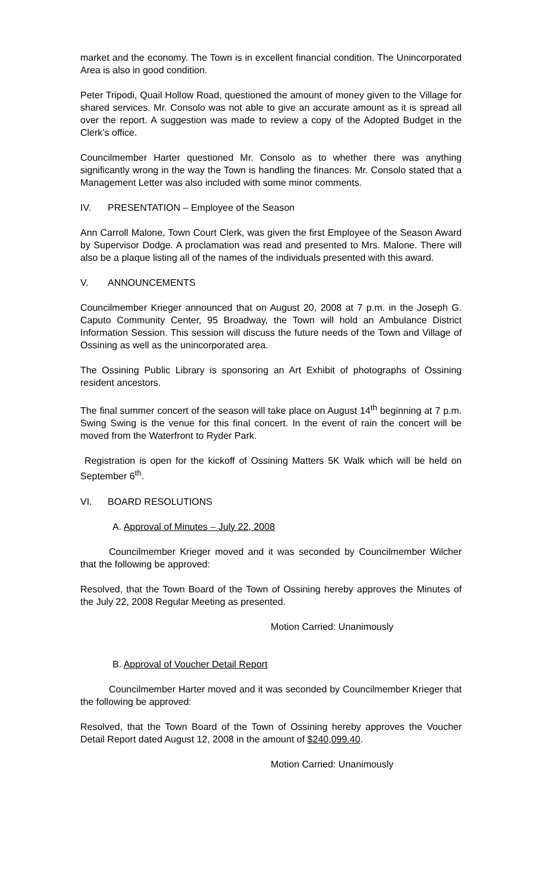market and the economy. The Town is in excellent financial condition. The Unincorporated Area is also in good condition.
Peter Tripodi, Quail Hollow Road, questioned the amount of money given to the Village for shared services. Mr. Consolo was not able to give an accurate amount as it is spread all over the report. A suggestion was made to review a copy of the Adopted Budget in the Clerk’s office.
Councilmember Harter questioned Mr. Consolo as to whether there was anything significantly wrong in the way the Town is handling the finances. Mr. Consolo stated that a Management Letter was also included with some minor comments.
IV. PRESENTATION – Employee of the Season
Ann Carroll Malone, Town Court Clerk, was given the first Employee of the Season Award by Supervisor Dodge. A proclamation was read and presented to Mrs. Malone. There will also be a plaque listing all of the names of the individuals presented with this award.
V. ANNOUNCEMENTS
Councilmember Krieger announced that on August 20, 2008 at 7 p.m. in the Joseph G. Caputo Community Center, 95 Broadway, the Town will hold an Ambulance District Information Session. This session will discuss the future needs of the Town and Village of Ossining as well as the unincorporated area.
The Ossining Public Library is sponsoring an Art Exhibit of photographs of Ossining resident ancestors.
The final summer concert of the season will take place on August 14<sup>th</sup> beginning at 7 p.m. Swing Swing is the venue for this final concert. In the event of rain the concert will be moved from the Waterfront to Ryder Park.
Registration is open for the kickoff of Ossining Matters 5K Walk which will be held on September 6<sup>th</sup>.
VI. BOARD RESOLUTIONS
A. Approval of Minutes – July 22, 2008
Councilmember Krieger moved and it was seconded by Councilmember Wilcher that the following be approved:
Resolved, that the Town Board of the Town of Ossining hereby approves the Minutes of the July 22, 2008 Regular Meeting as presented.
Motion Carried: Unanimously
B. Approval of Voucher Detail Report
Councilmember Harter moved and it was seconded by Councilmember Krieger that the following be approved:
Resolved, that the Town Board of the Town of Ossining hereby approves the Voucher Detail Report dated August 12, 2008 in the amount of $240,099.40.
Motion Carried: Unanimously